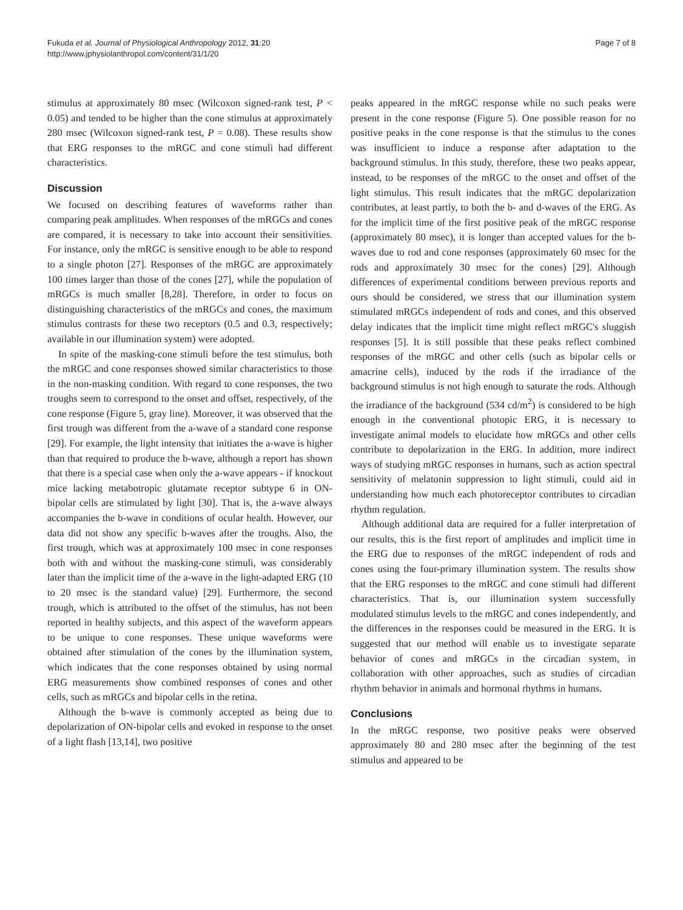Fukuda et al. Journal of Physiological Anthropology 2012, 31:20
http://www.jphysiolanthropol.com/content/31/1/20
Page 7 of 8
stimulus at approximately 80 msec (Wilcoxon signed-rank test, P < 0.05) and tended to be higher than the cone stimulus at approximately 280 msec (Wilcoxon signed-rank test, P = 0.08). These results show that ERG responses to the mRGC and cone stimuli had different characteristics.
Discussion
We focused on describing features of waveforms rather than comparing peak amplitudes. When responses of the mRGCs and cones are compared, it is necessary to take into account their sensitivities. For instance, only the mRGC is sensitive enough to be able to respond to a single photon [27]. Responses of the mRGC are approximately 100 times larger than those of the cones [27], while the population of mRGCs is much smaller [8,28]. Therefore, in order to focus on distinguishing characteristics of the mRGCs and cones, the maximum stimulus contrasts for these two receptors (0.5 and 0.3, respectively; available in our illumination system) were adopted.
In spite of the masking-cone stimuli before the test stimulus, both the mRGC and cone responses showed similar characteristics to those in the non-masking condition. With regard to cone responses, the two troughs seem to correspond to the onset and offset, respectively, of the cone response (Figure 5, gray line). Moreover, it was observed that the first trough was different from the a-wave of a standard cone response [29]. For example, the light intensity that initiates the a-wave is higher than that required to produce the b-wave, although a report has shown that there is a special case when only the a-wave appears - if knockout mice lacking metabotropic glutamate receptor subtype 6 in ON-bipolar cells are stimulated by light [30]. That is, the a-wave always accompanies the b-wave in conditions of ocular health. However, our data did not show any specific b-waves after the troughs. Also, the first trough, which was at approximately 100 msec in cone responses both with and without the masking-cone stimuli, was considerably later than the implicit time of the a-wave in the light-adapted ERG (10 to 20 msec is the standard value) [29]. Furthermore, the second trough, which is attributed to the offset of the stimulus, has not been reported in healthy subjects, and this aspect of the waveform appears to be unique to cone responses. These unique waveforms were obtained after stimulation of the cones by the illumination system, which indicates that the cone responses obtained by using normal ERG measurements show combined responses of cones and other cells, such as mRGCs and bipolar cells in the retina.
Although the b-wave is commonly accepted as being due to depolarization of ON-bipolar cells and evoked in response to the onset of a light flash [13,14], two positive
peaks appeared in the mRGC response while no such peaks were present in the cone response (Figure 5). One possible reason for no positive peaks in the cone response is that the stimulus to the cones was insufficient to induce a response after adaptation to the background stimulus. In this study, therefore, these two peaks appear, instead, to be responses of the mRGC to the onset and offset of the light stimulus. This result indicates that the mRGC depolarization contributes, at least partly, to both the b- and d-waves of the ERG. As for the implicit time of the first positive peak of the mRGC response (approximately 80 msec), it is longer than accepted values for the b-waves due to rod and cone responses (approximately 60 msec for the rods and approximately 30 msec for the cones) [29]. Although differences of experimental conditions between previous reports and ours should be considered, we stress that our illumination system stimulated mRGCs independent of rods and cones, and this observed delay indicates that the implicit time might reflect mRGC's sluggish responses [5]. It is still possible that these peaks reflect combined responses of the mRGC and other cells (such as bipolar cells or amacrine cells), induced by the rods if the irradiance of the background stimulus is not high enough to saturate the rods. Although the irradiance of the background (534 cd/m<sup>2</sup>) is considered to be high enough in the conventional photopic ERG, it is necessary to investigate animal models to elucidate how mRGCs and other cells contribute to depolarization in the ERG. In addition, more indirect ways of studying mRGC responses in humans, such as action spectral sensitivity of melatonin suppression to light stimuli, could aid in understanding how much each photoreceptor contributes to circadian rhythm regulation.
Although additional data are required for a fuller interpretation of our results, this is the first report of amplitudes and implicit time in the ERG due to responses of the mRGC independent of rods and cones using the four-primary illumination system. The results show that the ERG responses to the mRGC and cone stimuli had different characteristics. That is, our illumination system successfully modulated stimulus levels to the mRGC and cones independently, and the differences in the responses could be measured in the ERG. It is suggested that our method will enable us to investigate separate behavior of cones and mRGCs in the circadian system, in collaboration with other approaches, such as studies of circadian rhythm behavior in animals and hormonal rhythms in humans.
Conclusions
In the mRGC response, two positive peaks were observed approximately 80 and 280 msec after the beginning of the test stimulus and appeared to be